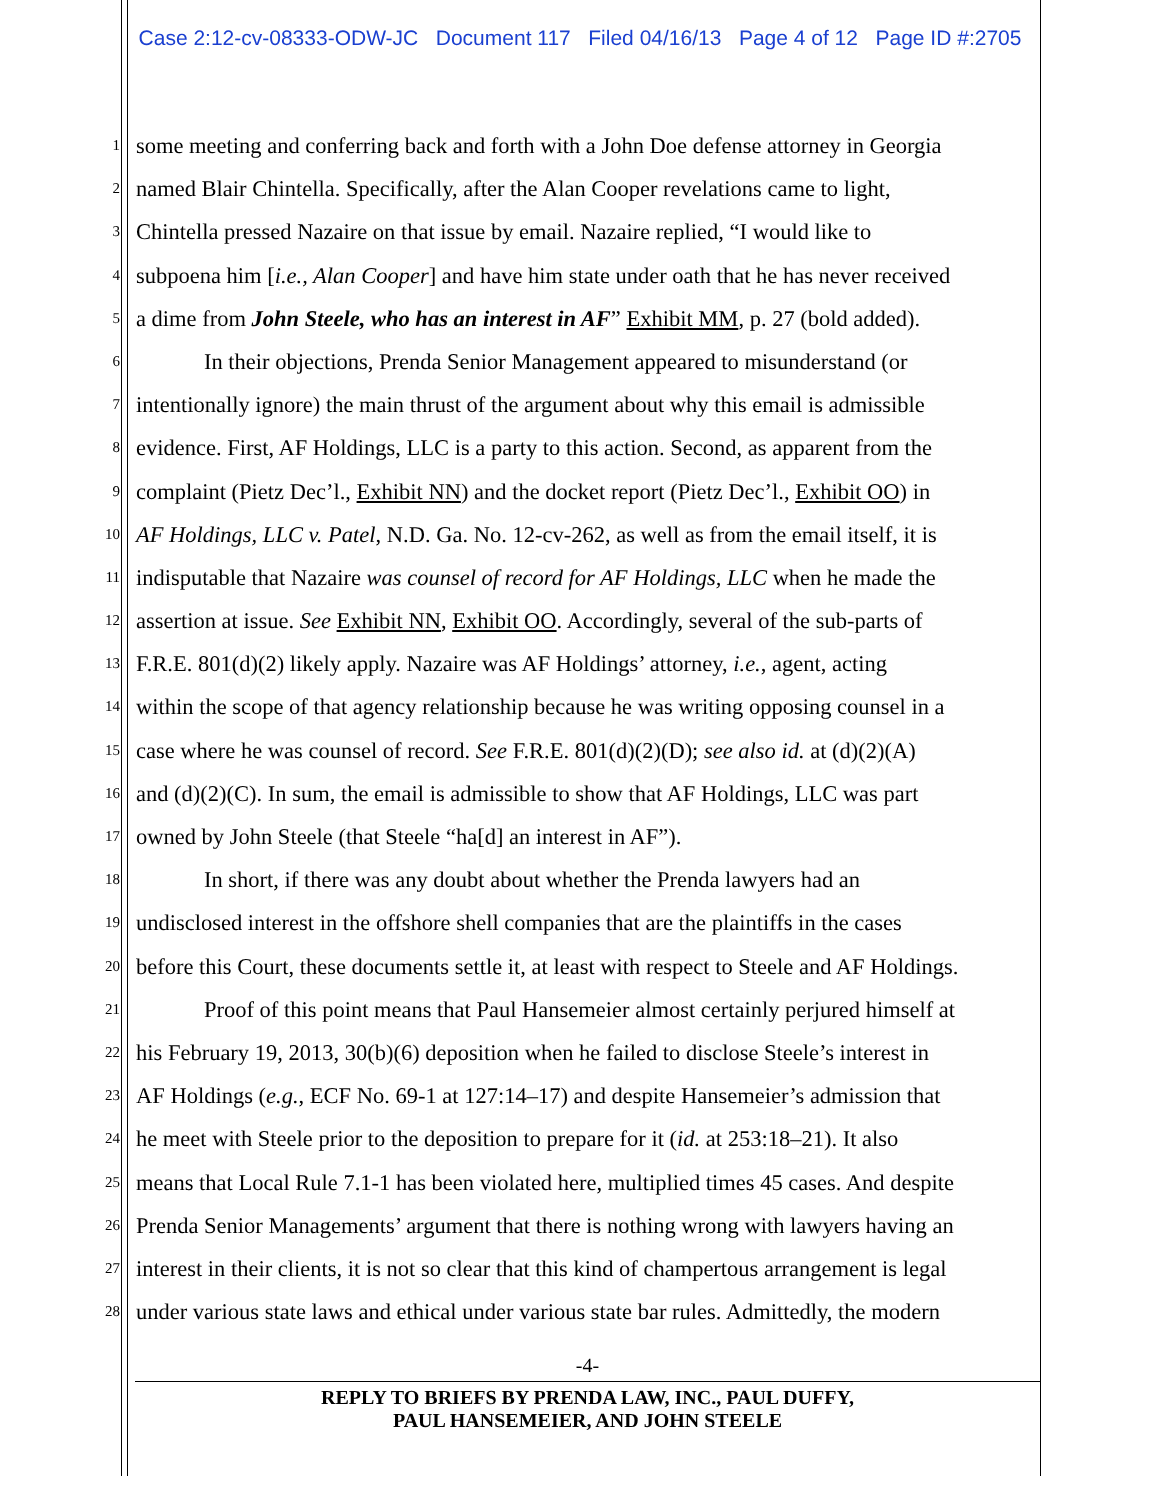Case 2:12-cv-08333-ODW-JC Document 117 Filed 04/16/13 Page 4 of 12 Page ID #:2705
1 some meeting and conferring back and forth with a John Doe defense attorney in Georgia
2 named Blair Chintella. Specifically, after the Alan Cooper revelations came to light,
3 Chintella pressed Nazaire on that issue by email. Nazaire replied, “I would like to
4 subpoena him [i.e., Alan Cooper] and have him state under oath that he has never received
5 a dime from John Steele, who has an interest in AF” Exhibit MM, p. 27 (bold added).
6 In their objections, Prenda Senior Management appeared to misunderstand (or
7 intentionally ignore) the main thrust of the argument about why this email is admissible
8 evidence. First, AF Holdings, LLC is a party to this action. Second, as apparent from the
9 complaint (Pietz Dec’l., Exhibit NN) and the docket report (Pietz Dec’l., Exhibit OO) in
10 AF Holdings, LLC v. Patel, N.D. Ga. No. 12-cv-262, as well as from the email itself, it is
11 indisputable that Nazaire was counsel of record for AF Holdings, LLC when he made the
12 assertion at issue. See Exhibit NN, Exhibit OO. Accordingly, several of the sub-parts of
13 F.R.E. 801(d)(2) likely apply. Nazaire was AF Holdings’ attorney, i.e., agent, acting
14 within the scope of that agency relationship because he was writing opposing counsel in a
15 case where he was counsel of record. See F.R.E. 801(d)(2)(D); see also id. at (d)(2)(A)
16 and (d)(2)(C). In sum, the email is admissible to show that AF Holdings, LLC was part
17 owned by John Steele (that Steele “ha[d] an interest in AF”).
18 In short, if there was any doubt about whether the Prenda lawyers had an
19 undisclosed interest in the offshore shell companies that are the plaintiffs in the cases
20 before this Court, these documents settle it, at least with respect to Steele and AF Holdings.
21 Proof of this point means that Paul Hansemeier almost certainly perjured himself at
22 his February 19, 2013, 30(b)(6) deposition when he failed to disclose Steele’s interest in
23 AF Holdings (e.g., ECF No. 69-1 at 127:14–17) and despite Hansemeier’s admission that
24 he meet with Steele prior to the deposition to prepare for it (id. at 253:18–21). It also
25 means that Local Rule 7.1-1 has been violated here, multiplied times 45 cases. And despite
26 Prenda Senior Managements’ argument that there is nothing wrong with lawyers having an
27 interest in their clients, it is not so clear that this kind of champertous arrangement is legal
28 under various state laws and ethical under various state bar rules. Admittedly, the modern
-4-
REPLY TO BRIEFS BY PRENDA LAW, INC., PAUL DUFFY,
PAUL HANSEMEIER, AND JOHN STEELE